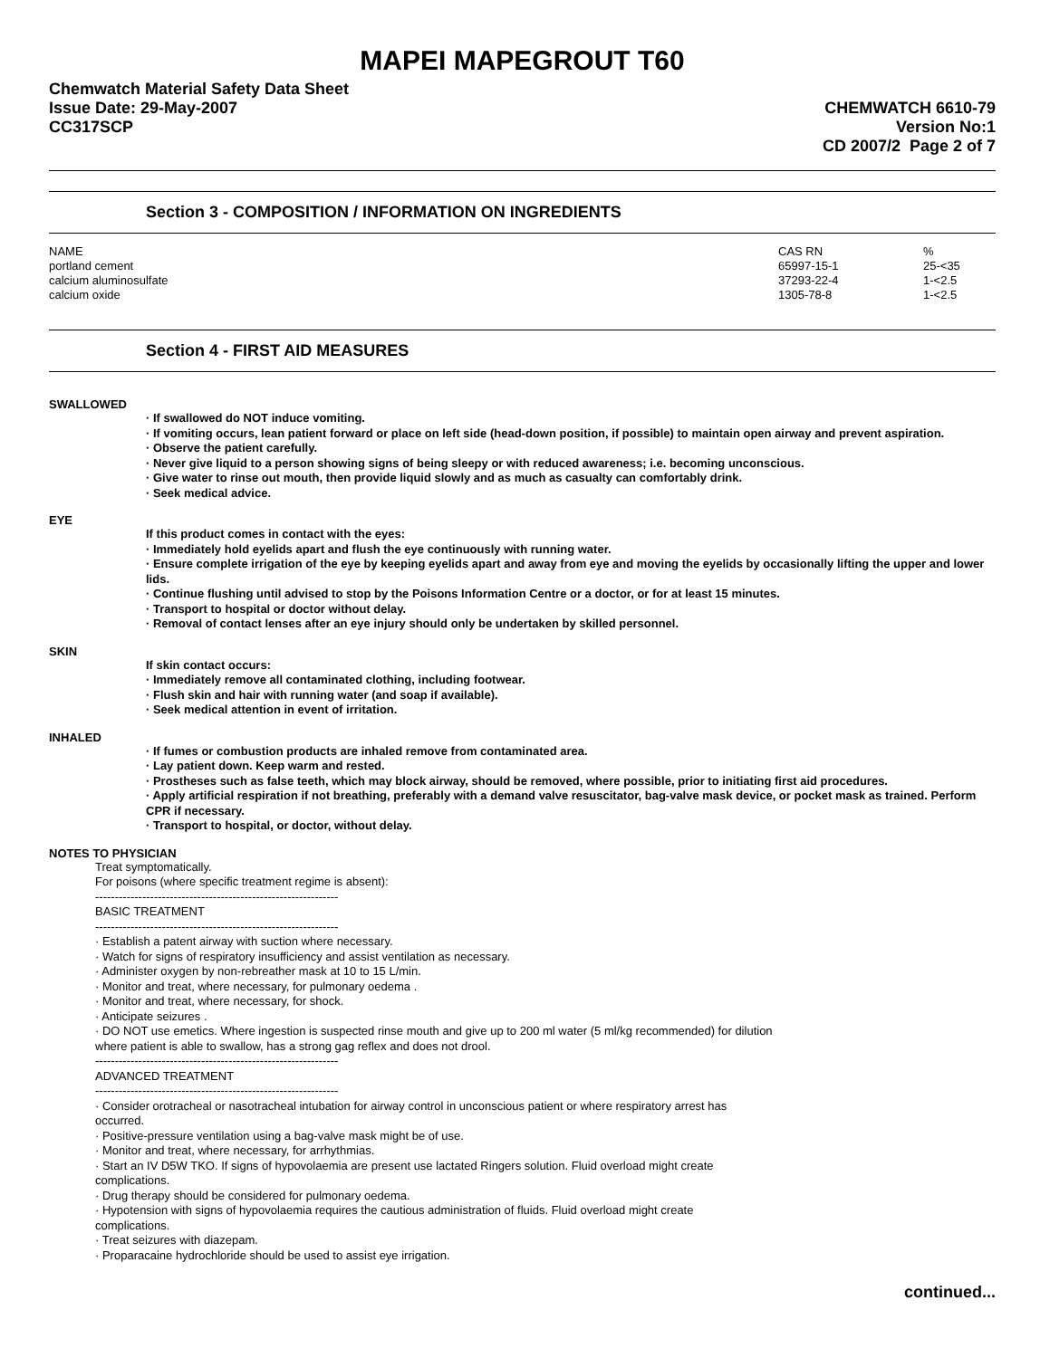MAPEI MAPEGROUT T60
Chemwatch Material Safety Data Sheet
Issue Date: 29-May-2007
CC317SCP
CHEMWATCH 6610-79
Version No:1
CD 2007/2 Page 2 of 7
Section 3 - COMPOSITION / INFORMATION ON INGREDIENTS
| NAME | CAS RN | % |
| --- | --- | --- |
| portland cement | 65997-15-1 | 25-<35 |
| calcium aluminosulfate | 37293-22-4 | 1-<2.5 |
| calcium oxide | 1305-78-8 | 1-<2.5 |
Section 4 - FIRST AID MEASURES
SWALLOWED
· If swallowed do NOT induce vomiting.
· If vomiting occurs, lean patient forward or place on left side (head-down position, if possible) to maintain open airway and prevent aspiration.
· Observe the patient carefully.
· Never give liquid to a person showing signs of being sleepy or with reduced awareness; i.e. becoming unconscious.
· Give water to rinse out mouth, then provide liquid slowly and as much as casualty can comfortably drink.
· Seek medical advice.
EYE
If this product comes in contact with the eyes:
· Immediately hold eyelids apart and flush the eye continuously with running water.
· Ensure complete irrigation of the eye by keeping eyelids apart and away from eye and moving the eyelids by occasionally lifting the upper and lower lids.
· Continue flushing until advised to stop by the Poisons Information Centre or a doctor, or for at least 15 minutes.
· Transport to hospital or doctor without delay.
· Removal of contact lenses after an eye injury should only be undertaken by skilled personnel.
SKIN
If skin contact occurs:
· Immediately remove all contaminated clothing, including footwear.
· Flush skin and hair with running water (and soap if available).
· Seek medical attention in event of irritation.
INHALED
· If fumes or combustion products are inhaled remove from contaminated area.
· Lay patient down. Keep warm and rested.
· Prostheses such as false teeth, which may block airway, should be removed, where possible, prior to initiating first aid procedures.
· Apply artificial respiration if not breathing, preferably with a demand valve resuscitator, bag-valve mask device, or pocket mask as trained. Perform CPR if necessary.
· Transport to hospital, or doctor, without delay.
NOTES TO PHYSICIAN
Treat symptomatically.
For poisons (where specific treatment regime is absent):
--------------------------------------------------------------
BASIC TREATMENT
--------------------------------------------------------------
· Establish a patent airway with suction where necessary.
· Watch for signs of respiratory insufficiency and assist ventilation as necessary.
· Administer oxygen by non-rebreather mask at 10 to 15 L/min.
· Monitor and treat, where necessary, for pulmonary oedema .
· Monitor and treat, where necessary, for shock.
· Anticipate seizures .
· DO NOT use emetics. Where ingestion is suspected rinse mouth and give up to 200 ml water (5 ml/kg recommended) for dilution
where patient is able to swallow, has a strong gag reflex and does not drool.
--------------------------------------------------------------
ADVANCED TREATMENT
--------------------------------------------------------------
· Consider orotracheal or nasotracheal intubation for airway control in unconscious patient or where respiratory arrest has
occurred.
· Positive-pressure ventilation using a bag-valve mask might be of use.
· Monitor and treat, where necessary, for arrhythmias.
· Start an IV D5W TKO. If signs of hypovolaemia are present use lactated Ringers solution. Fluid overload might create
complications.
· Drug therapy should be considered for pulmonary oedema.
· Hypotension with signs of hypovolaemia requires the cautious administration of fluids. Fluid overload might create
complications.
· Treat seizures with diazepam.
· Proparacaine hydrochloride should be used to assist eye irrigation.
continued...